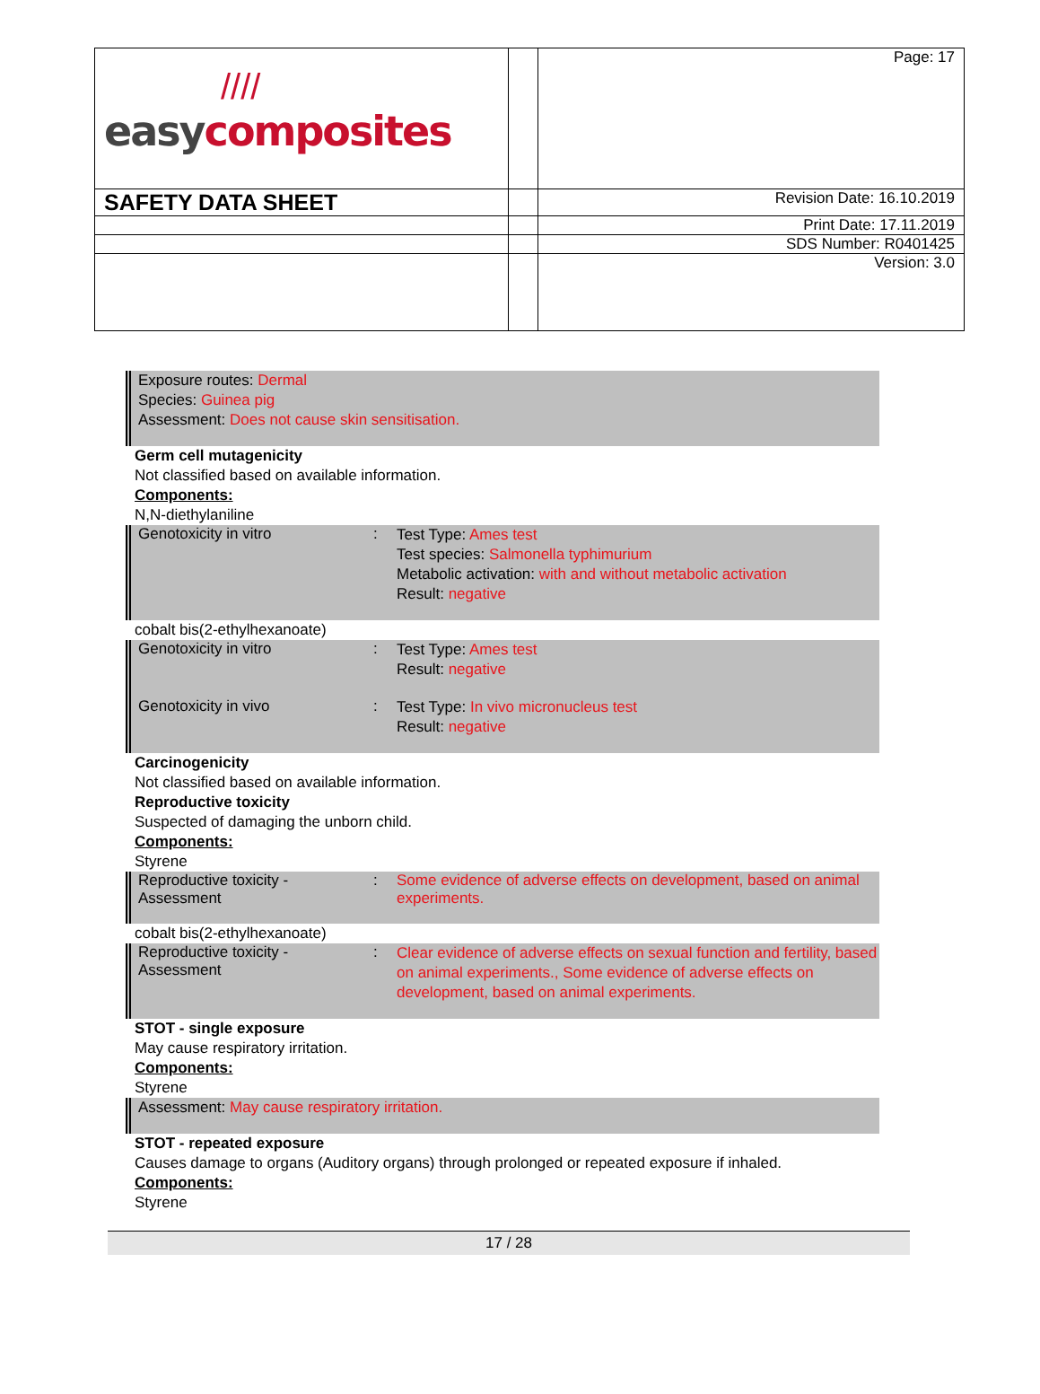| //// easy composites | | Page: 17 |
| SAFETY DATA SHEET | | Revision Date: 16.10.2019 |
| | | Print Date: 17.11.2019 |
| | | SDS Number: R0401425 |
| | | Version: 3.0 |
Exposure routes: Dermal
Species: Guinea pig
Assessment: Does not cause skin sensitisation.
Germ cell mutagenicity
Not classified based on available information.
Components:
N,N-diethylaniline
Genotoxicity in vitro :
Test Type: Ames test
Test species: Salmonella typhimurium
Metabolic activation: with and without metabolic activation
Result: negative
cobalt bis(2-ethylhexanoate)
Genotoxicity in vitro :
Test Type: Ames test
Result: negative
Genotoxicity in vivo :
Test Type: In vivo micronucleus test
Result: negative
Carcinogenicity
Not classified based on available information.
Reproductive toxicity
Suspected of damaging the unborn child.
Components:
Styrene
Reproductive toxicity - Assessment
: Some evidence of adverse effects on development, based on animal experiments.
cobalt bis(2-ethylhexanoate)
Reproductive toxicity - Assessment
:
Clear evidence of adverse effects on sexual function and fertility, based on animal experiments., Some evidence of adverse effects on development, based on animal experiments.
STOT - single exposure
May cause respiratory irritation.
Components:
Styrene
Assessment: May cause respiratory irritation.
STOT - repeated exposure
Causes damage to organs (Auditory organs) through prolonged or repeated exposure if inhaled.
Components:
Styrene
17 / 28